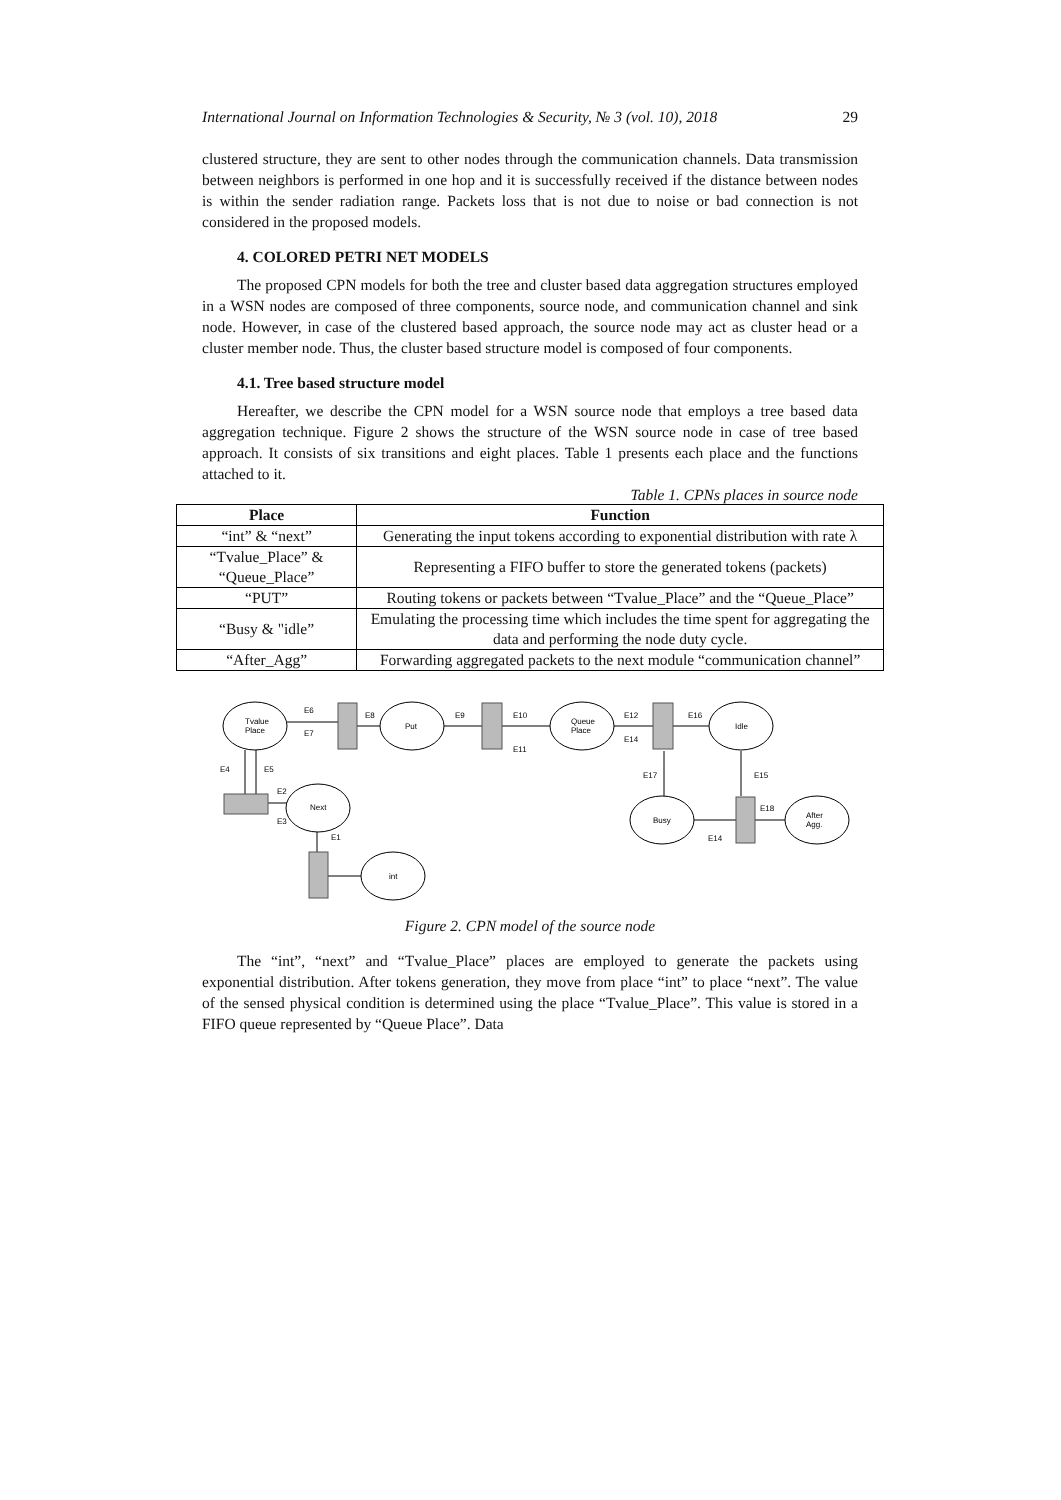International Journal on Information Technologies & Security, № 3 (vol. 10), 2018 29
clustered structure, they are sent to other nodes through the communication channels. Data transmission between neighbors is performed in one hop and it is successfully received if the distance between nodes is within the sender radiation range. Packets loss that is not due to noise or bad connection is not considered in the proposed models.
4. COLORED PETRI NET MODELS
The proposed CPN models for both the tree and cluster based data aggregation structures employed in a WSN nodes are composed of three components, source node, and communication channel and sink node. However, in case of the clustered based approach, the source node may act as cluster head or a cluster member node. Thus, the cluster based structure model is composed of four components.
4.1. Tree based structure model
Hereafter, we describe the CPN model for a WSN source node that employs a tree based data aggregation technique. Figure 2 shows the structure of the WSN source node in case of tree based approach. It consists of six transitions and eight places. Table 1 presents each place and the functions attached to it.
Table 1. CPNs places in source node
| Place | Function |
| --- | --- |
| “int” & “next” | Generating the input tokens according to exponential distribution with rate λ |
| “Tvalue_Place” & “Queue_Place” | Representing a FIFO buffer to store the generated tokens (packets) |
| “PUT” | Routing tokens or packets between “Tvalue_Place” and the “Queue_Place” |
| “Busy & "idle” | Emulating the processing time which includes the time spent for aggregating the data and performing the node duty cycle. |
| “After_Agg” | Forwarding aggregated packets to the next module “communication channel” |
Tvalue
Place
Put
Queue
Place
Idle
Next
Busy
After
Agg.
int
E6
E7
E8
E9
E10
E11
E12
E14
E16
E4
E5
E2
E3
E1
E17
E15
E18
E14
Figure 2. CPN model of the source node
The “int”, “next” and “Tvalue_Place” places are employed to generate the packets using exponential distribution. After tokens generation, they move from place “int” to place “next”. The value of the sensed physical condition is determined using the place “Tvalue_Place”. This value is stored in a FIFO queue represented by “Queue Place”. Data